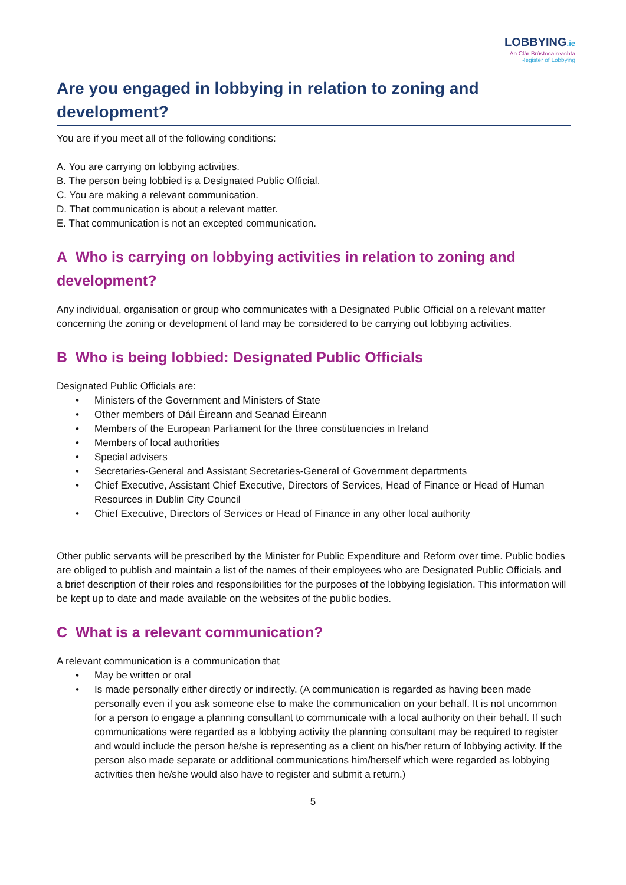LOBBYING.ie
An Clár Brústocaireachta
Register of Lobbying
Are you engaged in lobbying in relation to zoning and development?
You are if you meet all of the following conditions:
A. You are carrying on lobbying activities.
B. The person being lobbied is a Designated Public Official.
C. You are making a relevant communication.
D. That communication is about a relevant matter.
E. That communication is not an excepted communication.
A Who is carrying on lobbying activities in relation to zoning and development?
Any individual, organisation or group who communicates with a Designated Public Official on a relevant matter concerning the zoning or development of land may be considered to be carrying out lobbying activities.
B Who is being lobbied: Designated Public Officials
Designated Public Officials are:
• Ministers of the Government and Ministers of State
• Other members of Dáil Éireann and Seanad Éireann
• Members of the European Parliament for the three constituencies in Ireland
• Members of local authorities
• Special advisers
• Secretaries-General and Assistant Secretaries-General of Government departments
• Chief Executive, Assistant Chief Executive, Directors of Services, Head of Finance or Head of Human Resources in Dublin City Council
• Chief Executive, Directors of Services or Head of Finance in any other local authority
Other public servants will be prescribed by the Minister for Public Expenditure and Reform over time. Public bodies are obliged to publish and maintain a list of the names of their employees who are Designated Public Officials and a brief description of their roles and responsibilities for the purposes of the lobbying legislation. This information will be kept up to date and made available on the websites of the public bodies.
C What is a relevant communication?
A relevant communication is a communication that
• May be written or oral
• Is made personally either directly or indirectly. (A communication is regarded as having been made personally even if you ask someone else to make the communication on your behalf. It is not uncommon for a person to engage a planning consultant to communicate with a local authority on their behalf. If such communications were regarded as a lobbying activity the planning consultant may be required to register and would include the person he/she is representing as a client on his/her return of lobbying activity. If the person also made separate or additional communications him/herself which were regarded as lobbying activities then he/she would also have to register and submit a return.)
5